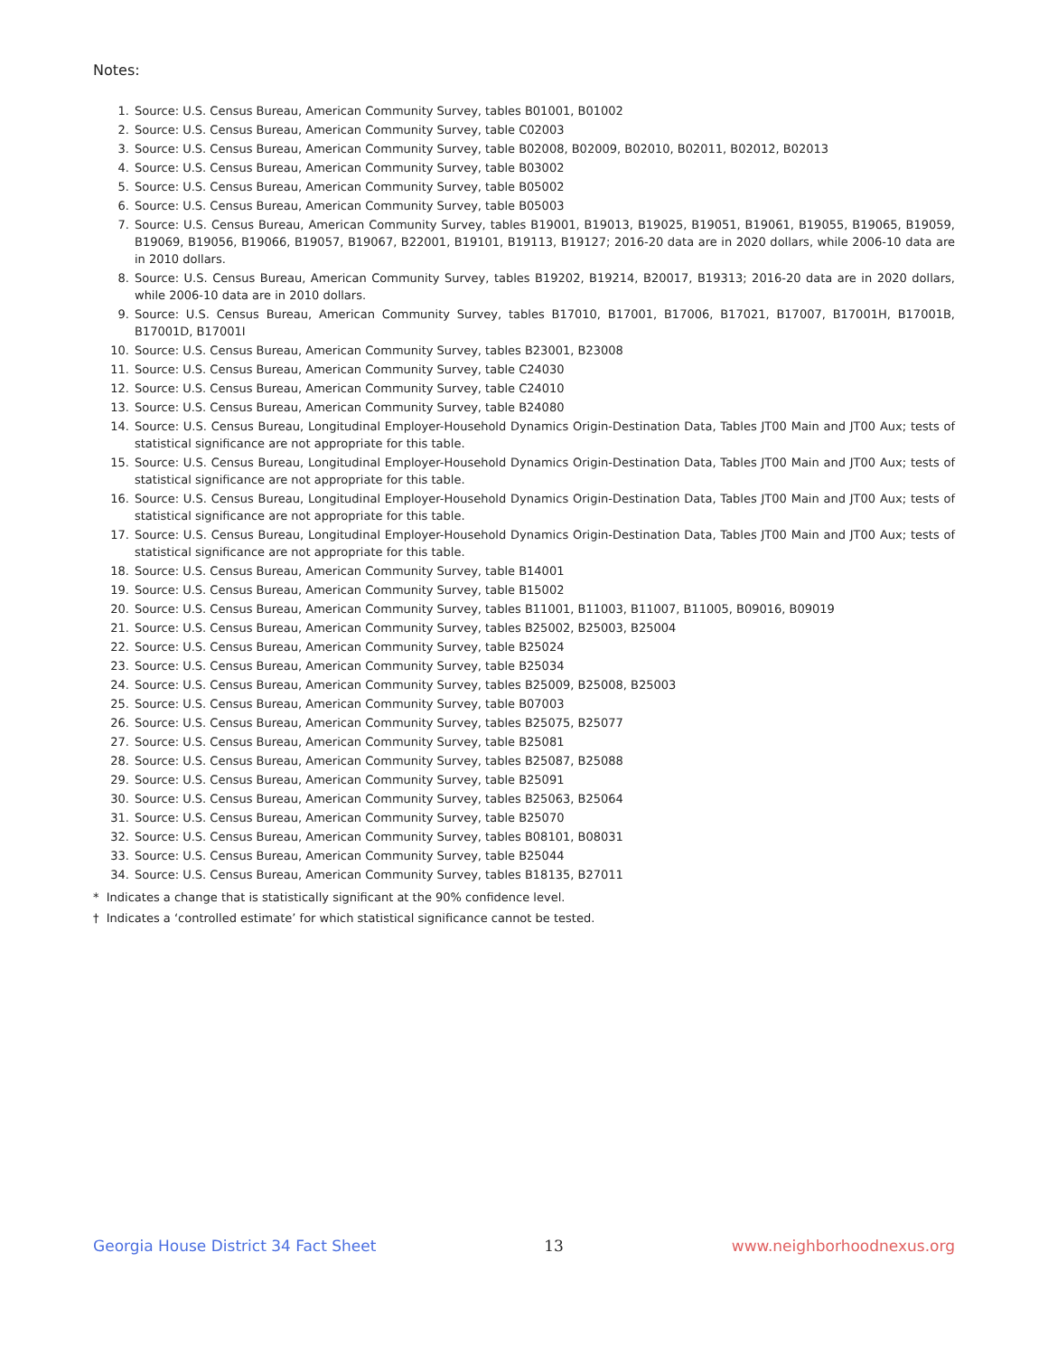Notes:
1. Source: U.S. Census Bureau, American Community Survey, tables B01001, B01002
2. Source: U.S. Census Bureau, American Community Survey, table C02003
3. Source: U.S. Census Bureau, American Community Survey, table B02008, B02009, B02010, B02011, B02012, B02013
4. Source: U.S. Census Bureau, American Community Survey, table B03002
5. Source: U.S. Census Bureau, American Community Survey, table B05002
6. Source: U.S. Census Bureau, American Community Survey, table B05003
7. Source: U.S. Census Bureau, American Community Survey, tables B19001, B19013, B19025, B19051, B19061, B19055, B19065, B19059, B19069, B19056, B19066, B19057, B19067, B22001, B19101, B19113, B19127; 2016-20 data are in 2020 dollars, while 2006-10 data are in 2010 dollars.
8. Source: U.S. Census Bureau, American Community Survey, tables B19202, B19214, B20017, B19313; 2016-20 data are in 2020 dollars, while 2006-10 data are in 2010 dollars.
9. Source: U.S. Census Bureau, American Community Survey, tables B17010, B17001, B17006, B17021, B17007, B17001H, B17001B, B17001D, B17001I
10. Source: U.S. Census Bureau, American Community Survey, tables B23001, B23008
11. Source: U.S. Census Bureau, American Community Survey, table C24030
12. Source: U.S. Census Bureau, American Community Survey, table C24010
13. Source: U.S. Census Bureau, American Community Survey, table B24080
14. Source: U.S. Census Bureau, Longitudinal Employer-Household Dynamics Origin-Destination Data, Tables JT00 Main and JT00 Aux; tests of statistical significance are not appropriate for this table.
15. Source: U.S. Census Bureau, Longitudinal Employer-Household Dynamics Origin-Destination Data, Tables JT00 Main and JT00 Aux; tests of statistical significance are not appropriate for this table.
16. Source: U.S. Census Bureau, Longitudinal Employer-Household Dynamics Origin-Destination Data, Tables JT00 Main and JT00 Aux; tests of statistical significance are not appropriate for this table.
17. Source: U.S. Census Bureau, Longitudinal Employer-Household Dynamics Origin-Destination Data, Tables JT00 Main and JT00 Aux; tests of statistical significance are not appropriate for this table.
18. Source: U.S. Census Bureau, American Community Survey, table B14001
19. Source: U.S. Census Bureau, American Community Survey, table B15002
20. Source: U.S. Census Bureau, American Community Survey, tables B11001, B11003, B11007, B11005, B09016, B09019
21. Source: U.S. Census Bureau, American Community Survey, tables B25002, B25003, B25004
22. Source: U.S. Census Bureau, American Community Survey, table B25024
23. Source: U.S. Census Bureau, American Community Survey, table B25034
24. Source: U.S. Census Bureau, American Community Survey, tables B25009, B25008, B25003
25. Source: U.S. Census Bureau, American Community Survey, table B07003
26. Source: U.S. Census Bureau, American Community Survey, tables B25075, B25077
27. Source: U.S. Census Bureau, American Community Survey, table B25081
28. Source: U.S. Census Bureau, American Community Survey, tables B25087, B25088
29. Source: U.S. Census Bureau, American Community Survey, table B25091
30. Source: U.S. Census Bureau, American Community Survey, tables B25063, B25064
31. Source: U.S. Census Bureau, American Community Survey, table B25070
32. Source: U.S. Census Bureau, American Community Survey, tables B08101, B08031
33. Source: U.S. Census Bureau, American Community Survey, table B25044
34. Source: U.S. Census Bureau, American Community Survey, tables B18135, B27011
* Indicates a change that is statistically significant at the 90% confidence level.
† Indicates a ‘controlled estimate’ for which statistical significance cannot be tested.
Georgia House District 34 Fact Sheet 13 www.neighborhoodnexus.org